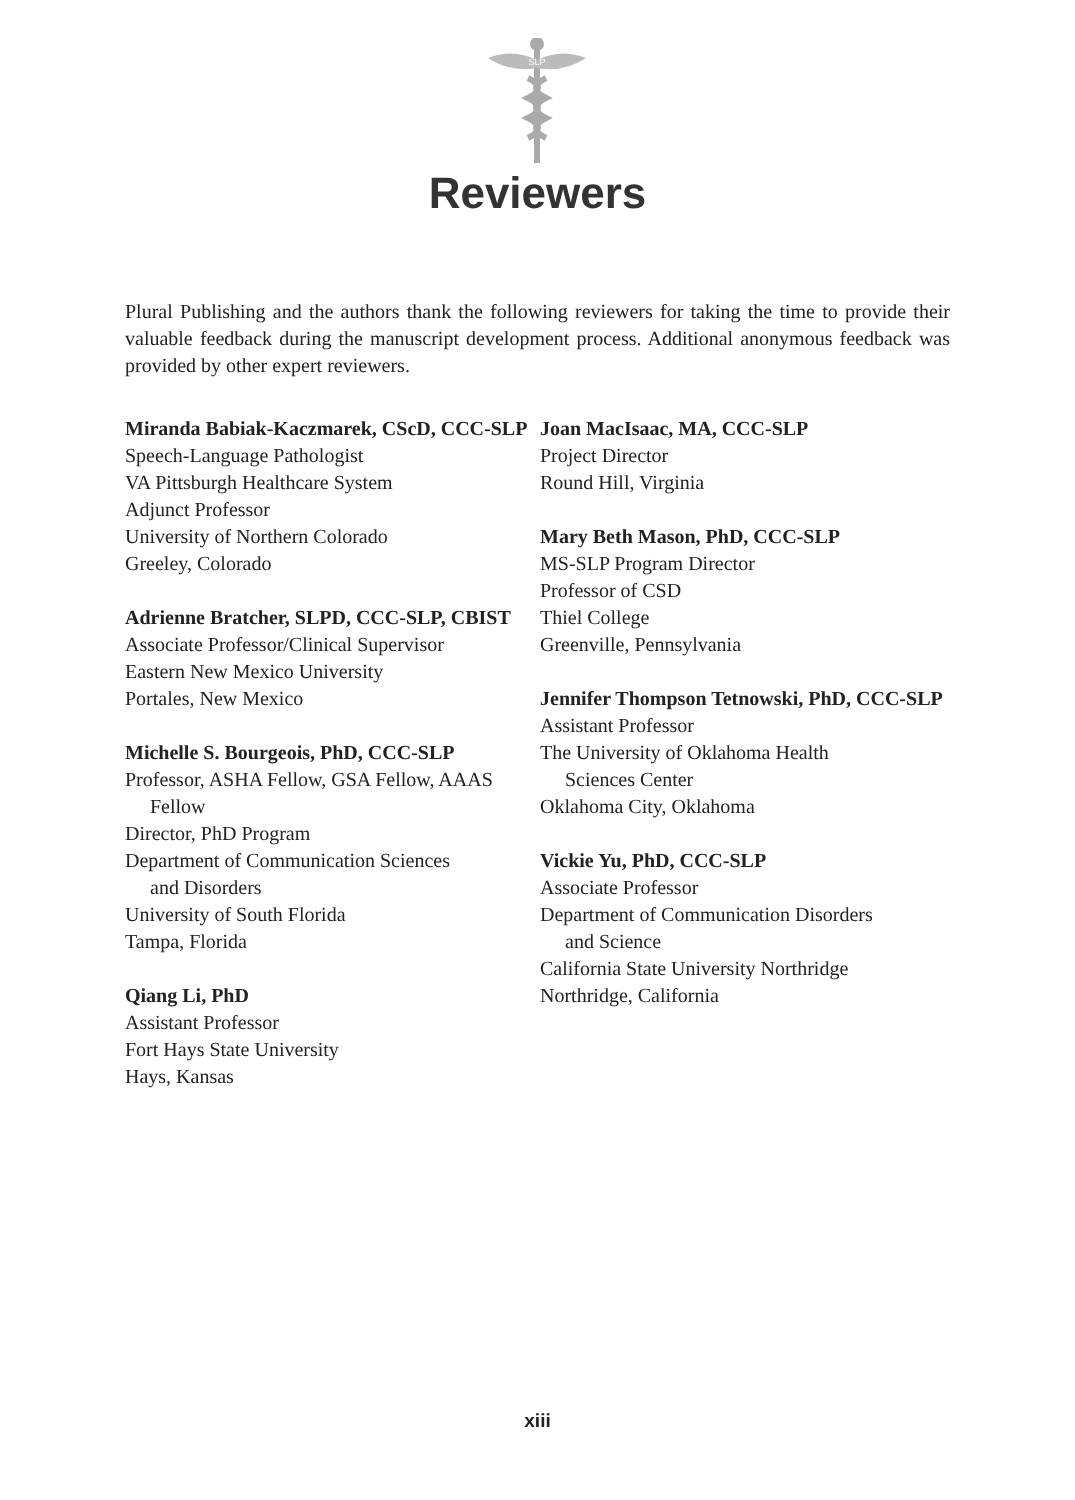SLP
Reviewers
Plural Publishing and the authors thank the following reviewers for taking the time to provide their valuable feedback during the manuscript development process. Additional anonymous feedback was provided by other expert reviewers.
Miranda Babiak-Kaczmarek, CScD, CCC-SLP
Speech-Language Pathologist
VA Pittsburgh Healthcare System
Adjunct Professor
University of Northern Colorado
Greeley, Colorado
Adrienne Bratcher, SLPD, CCC-SLP, CBIST
Associate Professor/Clinical Supervisor
Eastern New Mexico University
Portales, New Mexico
Michelle S. Bourgeois, PhD, CCC-SLP
Professor, ASHA Fellow, GSA Fellow, AAAS
Fellow
Director, PhD Program
Department of Communication Sciences
and Disorders
University of South Florida
Tampa, Florida
Qiang Li, PhD
Assistant Professor
Fort Hays State University
Hays, Kansas
Joan MacIsaac, MA, CCC-SLP
Project Director
Round Hill, Virginia
Mary Beth Mason, PhD, CCC-SLP
MS-SLP Program Director
Professor of CSD
Thiel College
Greenville, Pennsylvania
Jennifer Thompson Tetnowski, PhD, CCC-SLP
Assistant Professor
The University of Oklahoma Health
Sciences Center
Oklahoma City, Oklahoma
Vickie Yu, PhD, CCC-SLP
Associate Professor
Department of Communication Disorders
and Science
California State University Northridge
Northridge, California
xiii